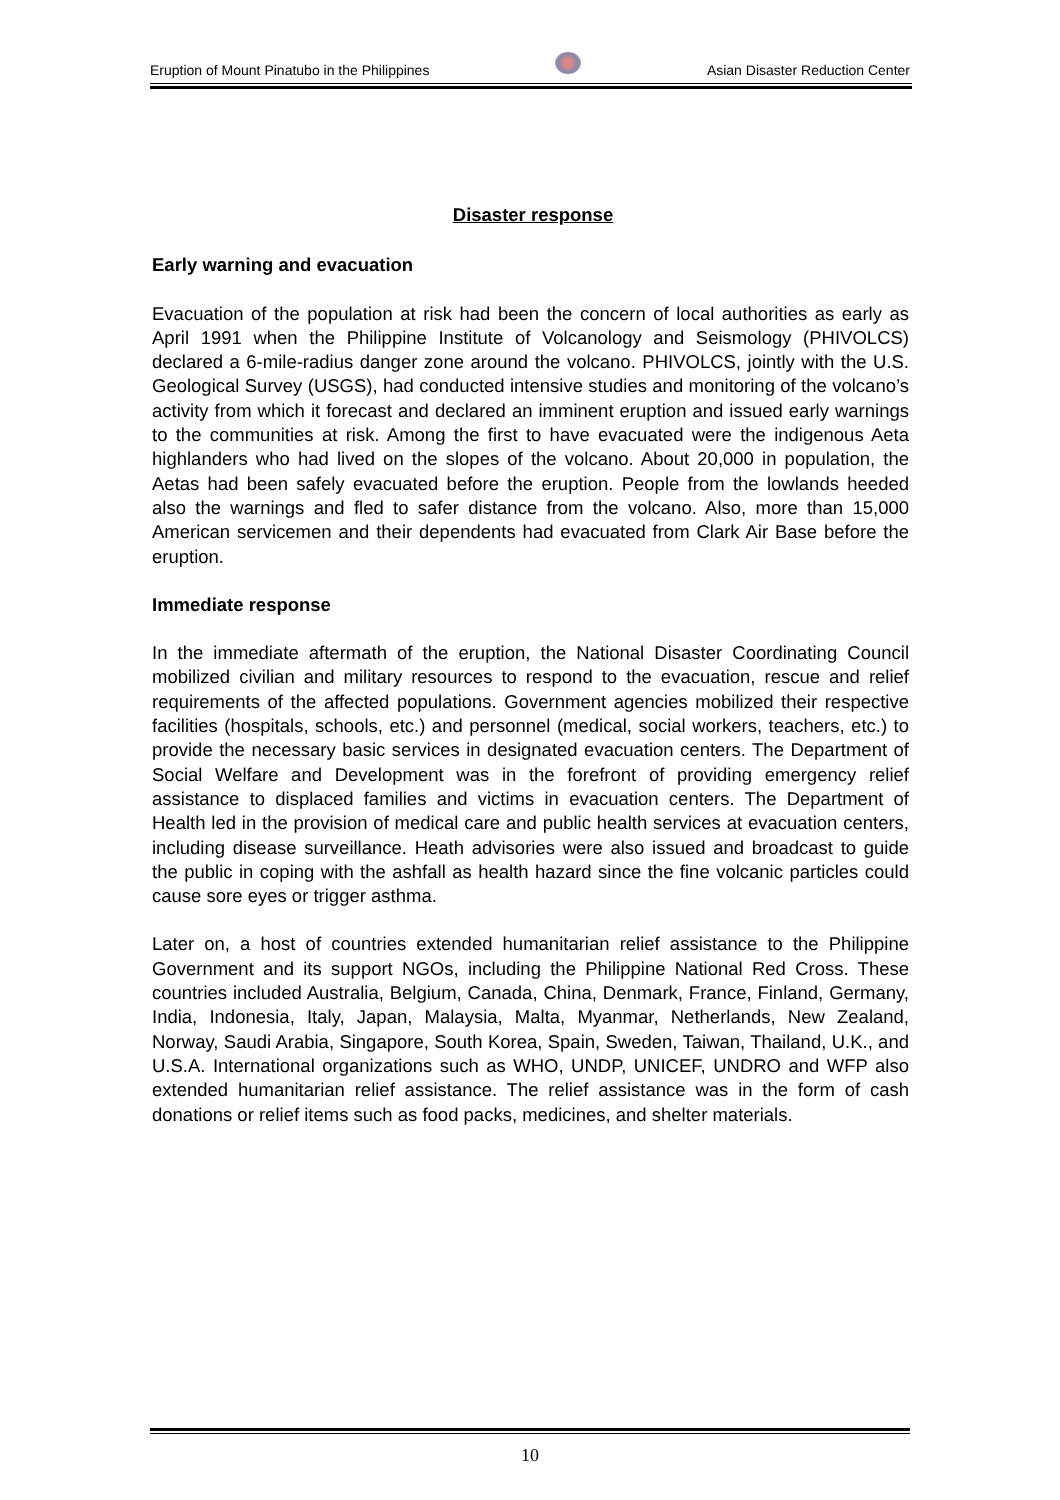Eruption of Mount Pinatubo in the Philippines Asian Disaster Reduction Center
Disaster response
Early warning and evacuation
Evacuation of the population at risk had been the concern of local authorities as early as April 1991 when the Philippine Institute of Volcanology and Seismology (PHIVOLCS) declared a 6-mile-radius danger zone around the volcano. PHIVOLCS, jointly with the U.S. Geological Survey (USGS), had conducted intensive studies and monitoring of the volcano’s activity from which it forecast and declared an imminent eruption and issued early warnings to the communities at risk. Among the first to have evacuated were the indigenous Aeta highlanders who had lived on the slopes of the volcano. About 20,000 in population, the Aetas had been safely evacuated before the eruption. People from the lowlands heeded also the warnings and fled to safer distance from the volcano. Also, more than 15,000 American servicemen and their dependents had evacuated from Clark Air Base before the eruption.
Immediate response
In the immediate aftermath of the eruption, the National Disaster Coordinating Council mobilized civilian and military resources to respond to the evacuation, rescue and relief requirements of the affected populations. Government agencies mobilized their respective facilities (hospitals, schools, etc.) and personnel (medical, social workers, teachers, etc.) to provide the necessary basic services in designated evacuation centers. The Department of Social Welfare and Development was in the forefront of providing emergency relief assistance to displaced families and victims in evacuation centers. The Department of Health led in the provision of medical care and public health services at evacuation centers, including disease surveillance. Heath advisories were also issued and broadcast to guide the public in coping with the ashfall as health hazard since the fine volcanic particles could cause sore eyes or trigger asthma.
Later on, a host of countries extended humanitarian relief assistance to the Philippine Government and its support NGOs, including the Philippine National Red Cross. These countries included Australia, Belgium, Canada, China, Denmark, France, Finland, Germany, India, Indonesia, Italy, Japan, Malaysia, Malta, Myanmar, Netherlands, New Zealand, Norway, Saudi Arabia, Singapore, South Korea, Spain, Sweden, Taiwan, Thailand, U.K., and U.S.A. International organizations such as WHO, UNDP, UNICEF, UNDRO and WFP also extended humanitarian relief assistance. The relief assistance was in the form of cash donations or relief items such as food packs, medicines, and shelter materials.
10